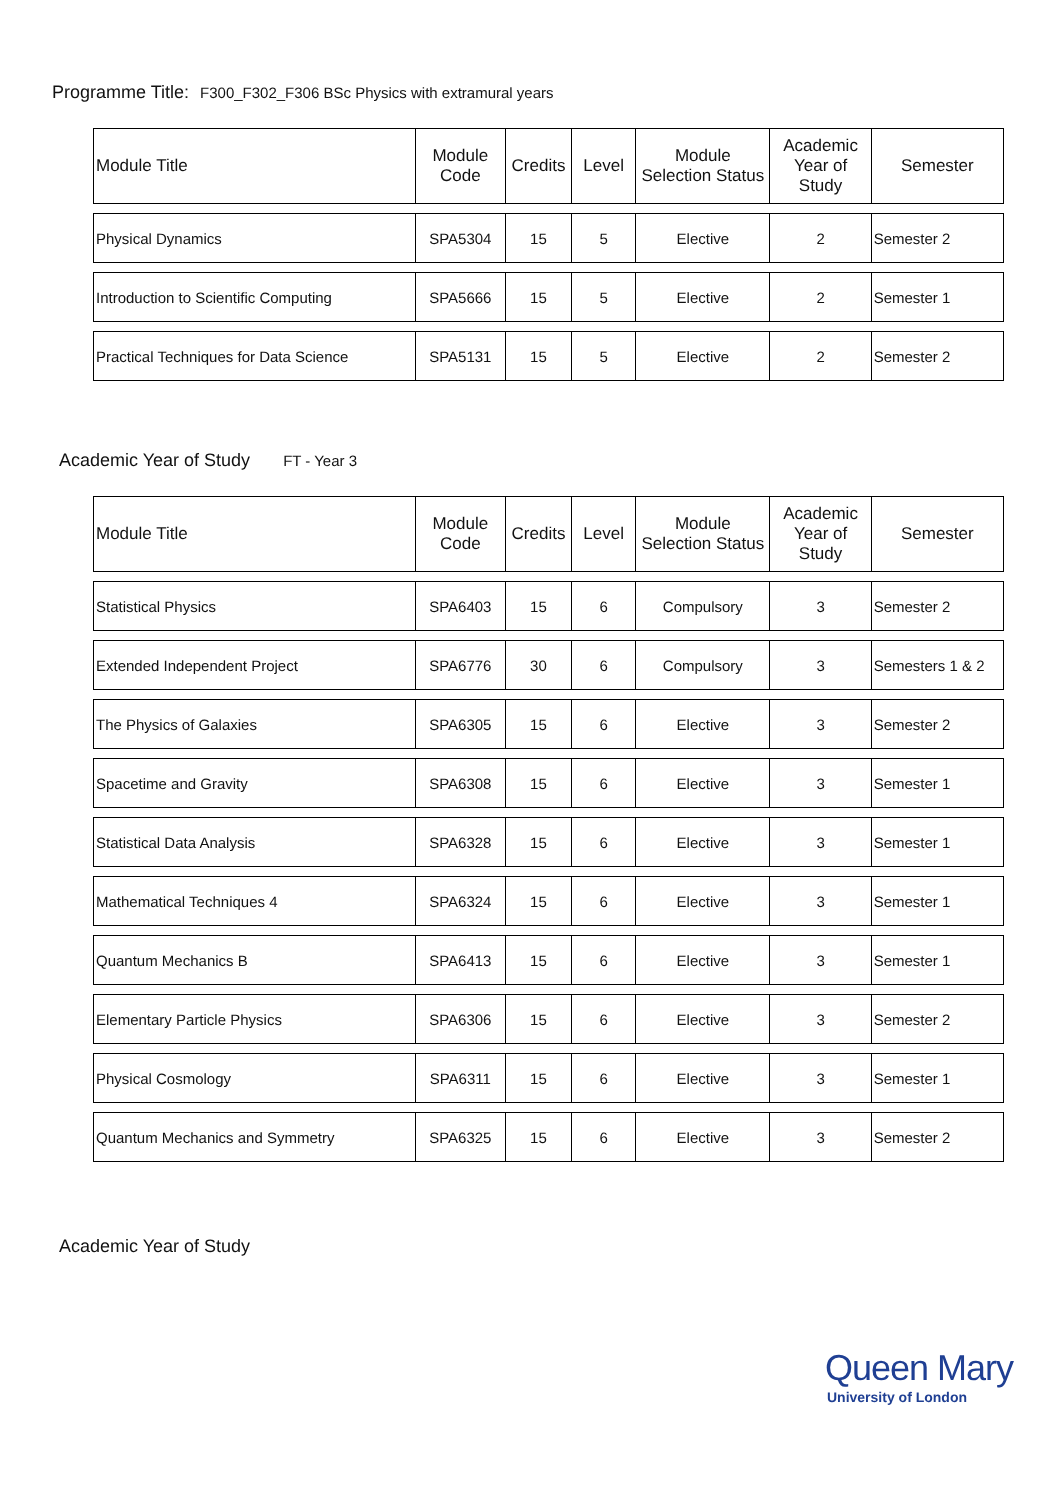Programme Title: F300_F302_F306 BSc Physics with extramural years
| Module Title | Module Code | Credits | Level | Module Selection Status | Academic Year of Study | Semester |
| --- | --- | --- | --- | --- | --- | --- |
| Physical Dynamics | SPA5304 | 15 | 5 | Elective | 2 | Semester 2 |
| Introduction to Scientific Computing | SPA5666 | 15 | 5 | Elective | 2 | Semester 1 |
| Practical Techniques for Data Science | SPA5131 | 15 | 5 | Elective | 2 | Semester 2 |
Academic Year of Study FT - Year 3
| Module Title | Module Code | Credits | Level | Module Selection Status | Academic Year of Study | Semester |
| --- | --- | --- | --- | --- | --- | --- |
| Statistical Physics | SPA6403 | 15 | 6 | Compulsory | 3 | Semester 2 |
| Extended Independent Project | SPA6776 | 30 | 6 | Compulsory | 3 | Semesters 1 & 2 |
| The Physics of Galaxies | SPA6305 | 15 | 6 | Elective | 3 | Semester 2 |
| Spacetime and Gravity | SPA6308 | 15 | 6 | Elective | 3 | Semester 1 |
| Statistical Data Analysis | SPA6328 | 15 | 6 | Elective | 3 | Semester 1 |
| Mathematical Techniques 4 | SPA6324 | 15 | 6 | Elective | 3 | Semester 1 |
| Quantum Mechanics B | SPA6413 | 15 | 6 | Elective | 3 | Semester 1 |
| Elementary Particle Physics | SPA6306 | 15 | 6 | Elective | 3 | Semester 2 |
| Physical Cosmology | SPA6311 | 15 | 6 | Elective | 3 | Semester 1 |
| Quantum Mechanics and Symmetry | SPA6325 | 15 | 6 | Elective | 3 | Semester 2 |
Academic Year of Study
Queen Mary
University of London